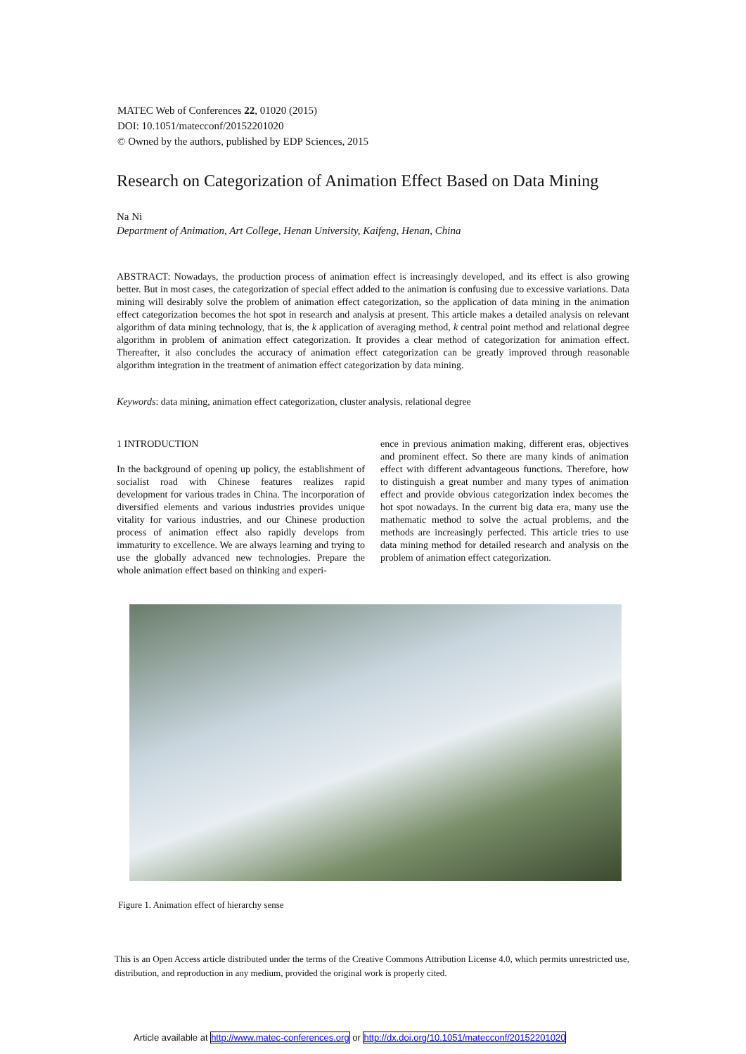MATEC Web of Conferences 22, 01020 (2015)
DOI: 10.1051/matecconf/20152201020
© Owned by the authors, published by EDP Sciences, 2015
Research on Categorization of Animation Effect Based on Data Mining
Na Ni
Department of Animation, Art College, Henan University, Kaifeng, Henan, China
ABSTRACT: Nowadays, the production process of animation effect is increasingly developed, and its effect is also growing better. But in most cases, the categorization of special effect added to the animation is confusing due to excessive variations. Data mining will desirably solve the problem of animation effect categorization, so the application of data mining in the animation effect categorization becomes the hot spot in research and analysis at present. This article makes a detailed analysis on relevant algorithm of data mining technology, that is, the k application of averaging method, k central point method and relational degree algorithm in problem of animation effect categorization. It provides a clear method of categorization for animation effect. Thereafter, it also concludes the accuracy of animation effect categorization can be greatly improved through reasonable algorithm integration in the treatment of animation effect categorization by data mining.
Keywords: data mining, animation effect categorization, cluster analysis, relational degree
1 INTRODUCTION
In the background of opening up policy, the establishment of socialist road with Chinese features realizes rapid development for various trades in China. The incorporation of diversified elements and various industries provides unique vitality for various industries, and our Chinese production process of animation effect also rapidly develops from immaturity to excellence. We are always learning and trying to use the globally advanced new technologies. Prepare the whole animation effect based on thinking and experi-
ence in previous animation making, different eras, objectives and prominent effect. So there are many kinds of animation effect with different advantageous functions. Therefore, how to distinguish a great number and many types of animation effect and provide obvious categorization index becomes the hot spot nowadays. In the current big data era, many use the mathematic method to solve the actual problems, and the methods are increasingly perfected. This article tries to use data mining method for detailed research and analysis on the problem of animation effect categorization.
Figure 1. Animation effect of hierarchy sense
This is an Open Access article distributed under the terms of the Creative Commons Attribution License 4.0, which permits unrestricted use, distribution, and reproduction in any medium, provided the original work is properly cited.
Article available at http://www.matec-conferences.org or http://dx.doi.org/10.1051/matecconf/20152201020